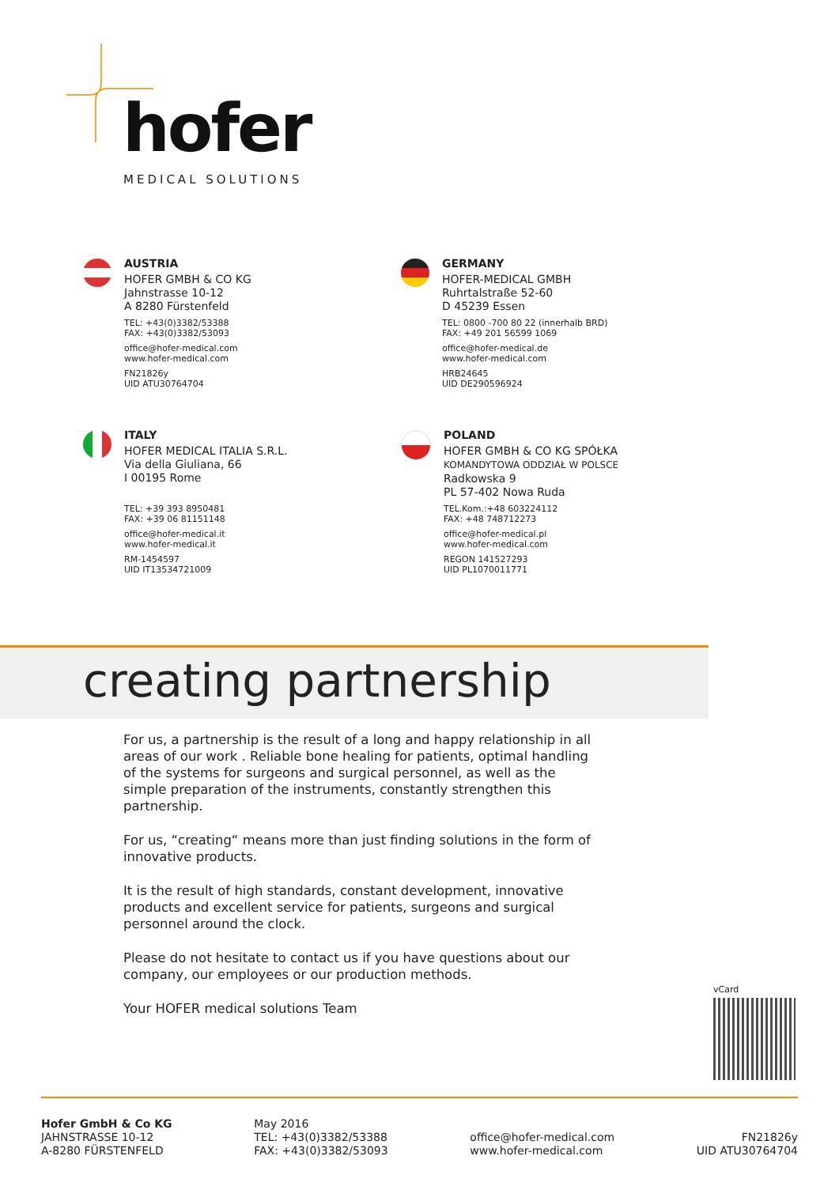hofer
MEDICAL SOLUTIONS
AUSTRIA
HOFER GMBH & CO KG
Jahnstrasse 10-12
A 8280 Fürstenfeld
TEL: +43(0)3382/53388
FAX: +43(0)3382/53093
office@hofer-medical.com
www.hofer-medical.com
FN21826y
UID ATU30764704
GERMANY
HOFER-MEDICAL GMBH
Ruhrtalstraße 52-60
D 45239 Essen
TEL: 0800 -700 80 22 (innerhalb BRD)
FAX: +49 201 56599 1069
office@hofer-medical.de
www.hofer-medical.com
HRB24645
UID DE290596924
ITALY
HOFER MEDICAL ITALIA S.R.L.
Via della Giuliana, 66
I 00195 Rome
TEL: +39 393 8950481
FAX: +39 06 81151148
office@hofer-medical.it
www.hofer-medical.it
RM-1454597
UID IT13534721009
POLAND
HOFER GMBH & CO KG SPÓŁKA
KOMANDYTOWA ODDZIAŁ W POLSCE
Radkowska 9
PL 57-402 Nowa Ruda
TEL.Kom.:+48 603224112
FAX: +48 748712273
office@hofer-medical.pl
www.hofer-medical.com
REGON 141527293
UID PL1070011771
creating partnership
For us, a partnership is the result of a long and happy relationship in all areas of our work . Reliable bone healing for patients, optimal handling of the systems for surgeons and surgical personnel, as well as the simple preparation of the instruments, constantly strengthen this partnership.
For us, “creating“ means more than just finding solutions in the form of innovative products.
It is the result of high standards, constant development, innovative products and excellent service for patients, surgeons and surgical personnel around the clock.
Please do not hesitate to contact us if you have questions about our company, our employees or our production methods.
Your HOFER medical solutions Team
vCard
Hofer GmbH & Co KG
JAHNSTRASSE 10-12
A-8280 FÜRSTENFELD
May 2016
TEL: +43(0)3382/53388
FAX: +43(0)3382/53093
office@hofer-medical.com
www.hofer-medical.com
FN21826y
UID ATU30764704